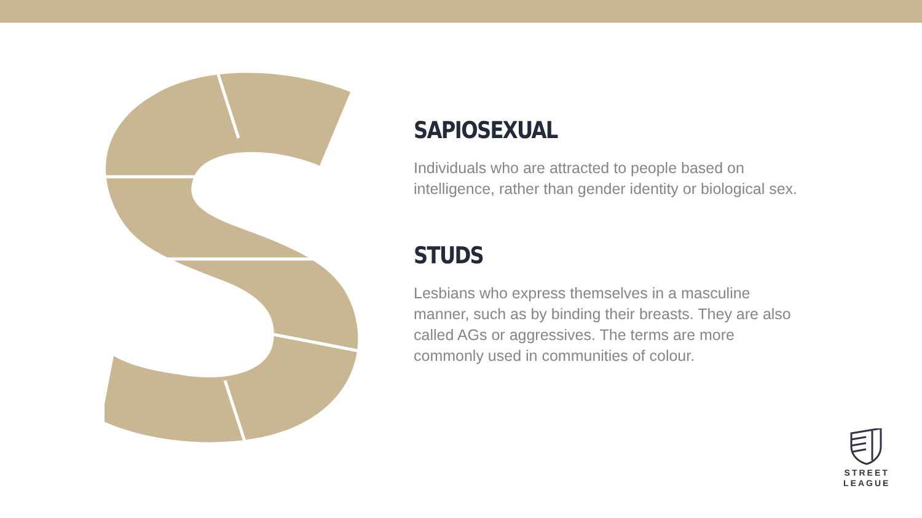SAPIOSEXUAL
Individuals who are attracted to people based on intelligence, rather than gender identity or biological sex.
STUDS
Lesbians who express themselves in a masculine manner, such as by binding their breasts. They are also called AGs or aggressives. The terms are more commonly used in communities of colour.
STREET
LEAGUE